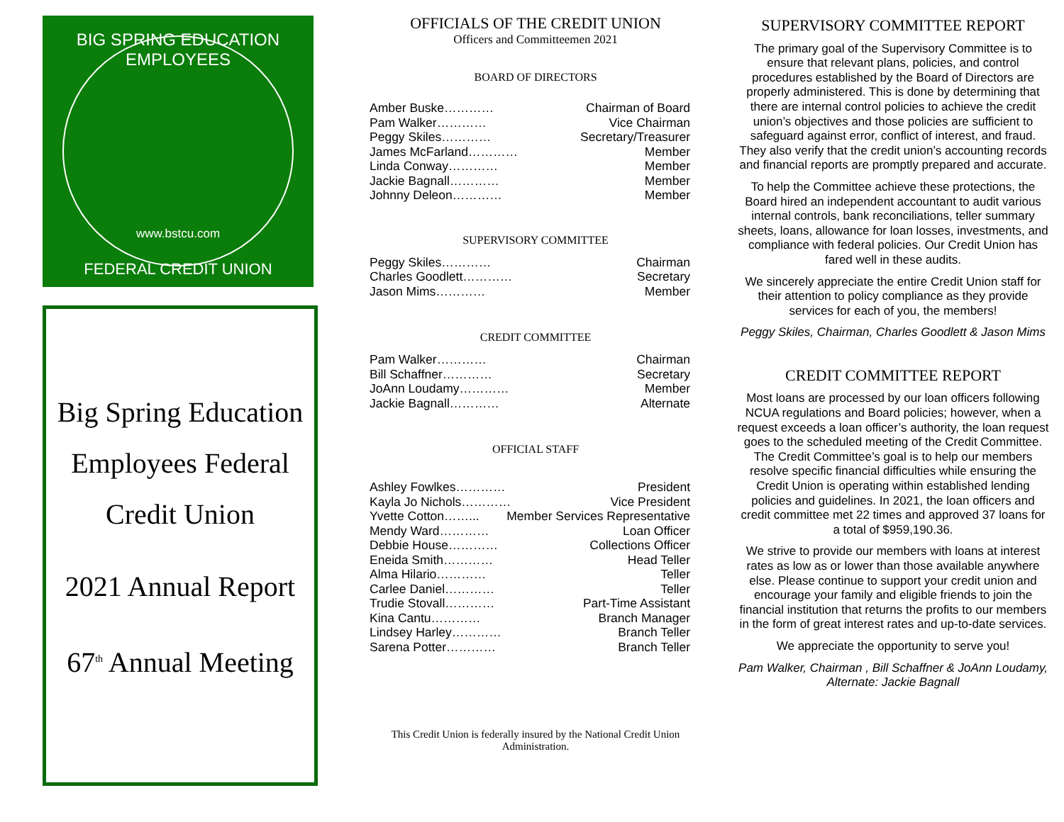BIG SPRING EDUCATION EMPLOYEES
www.bstcu.com
FEDERAL CREDIT UNION
Big Spring Education
Employees Federal
Credit Union
2021 Annual Report
67<sup>th</sup> Annual Meeting
OFFICIALS OF THE CREDIT UNION
Officers and Committeemen 2021
BOARD OF DIRECTORS
Amber Buske………… Chairman of Board
Pam Walker………… Vice Chairman
Peggy Skiles………… Secretary/Treasurer
James McFarland………… Member
Linda Conway………… Member
Jackie Bagnall………… Member
Johnny Deleon………… Member
SUPERVISORY COMMITTEE
Peggy Skiles………… Chairman
Charles Goodlett………… Secretary
Jason Mims………… Member
CREDIT COMMITTEE
Pam Walker………… Chairman
Bill Schaffner………… Secretary
JoAnn Loudamy………… Member
Jackie Bagnall………… Alternate
OFFICIAL STAFF
Ashley Fowlkes………… President
Kayla Jo Nichols………… Vice President
Yvette Cotton……... Member Services Representative
Mendy Ward………… Loan Officer
Debbie House………… Collections Officer
Eneida Smith………… Head Teller
Alma Hilario………… Teller
Carlee Daniel………… Teller
Trudie Stovall………… Part-Time Assistant
Kina Cantu………… Branch Manager
Lindsey Harley………… Branch Teller
Sarena Potter………… Branch Teller
This Credit Union is federally insured by the National Credit Union Administration.
SUPERVISORY COMMITTEE REPORT
The primary goal of the Supervisory Committee is to ensure that relevant plans, policies, and control procedures established by the Board of Directors are properly administered. This is done by determining that there are internal control policies to achieve the credit union’s objectives and those policies are sufficient to safeguard against error, conflict of interest, and fraud. They also verify that the credit union’s accounting records and financial reports are promptly prepared and accurate.
To help the Committee achieve these protections, the Board hired an independent accountant to audit various internal controls, bank reconciliations, teller summary sheets, loans, allowance for loan losses, investments, and compliance with federal policies. Our Credit Union has fared well in these audits.
We sincerely appreciate the entire Credit Union staff for their attention to policy compliance as they provide services for each of you, the members!
Peggy Skiles, Chairman, Charles Goodlett & Jason Mims
CREDIT COMMITTEE REPORT
Most loans are processed by our loan officers following NCUA regulations and Board policies; however, when a request exceeds a loan officer’s authority, the loan request goes to the scheduled meeting of the Credit Committee. The Credit Committee’s goal is to help our members resolve specific financial difficulties while ensuring the Credit Union is operating within established lending policies and guidelines. In 2021, the loan officers and credit committee met 22 times and approved 37 loans for a total of $959,190.36.
We strive to provide our members with loans at interest rates as low as or lower than those available anywhere else. Please continue to support your credit union and encourage your family and eligible friends to join the financial institution that returns the profits to our members in the form of great interest rates and up-to-date services.
We appreciate the opportunity to serve you!
Pam Walker, Chairman , Bill Schaffner & JoAnn Loudamy, Alternate: Jackie Bagnall